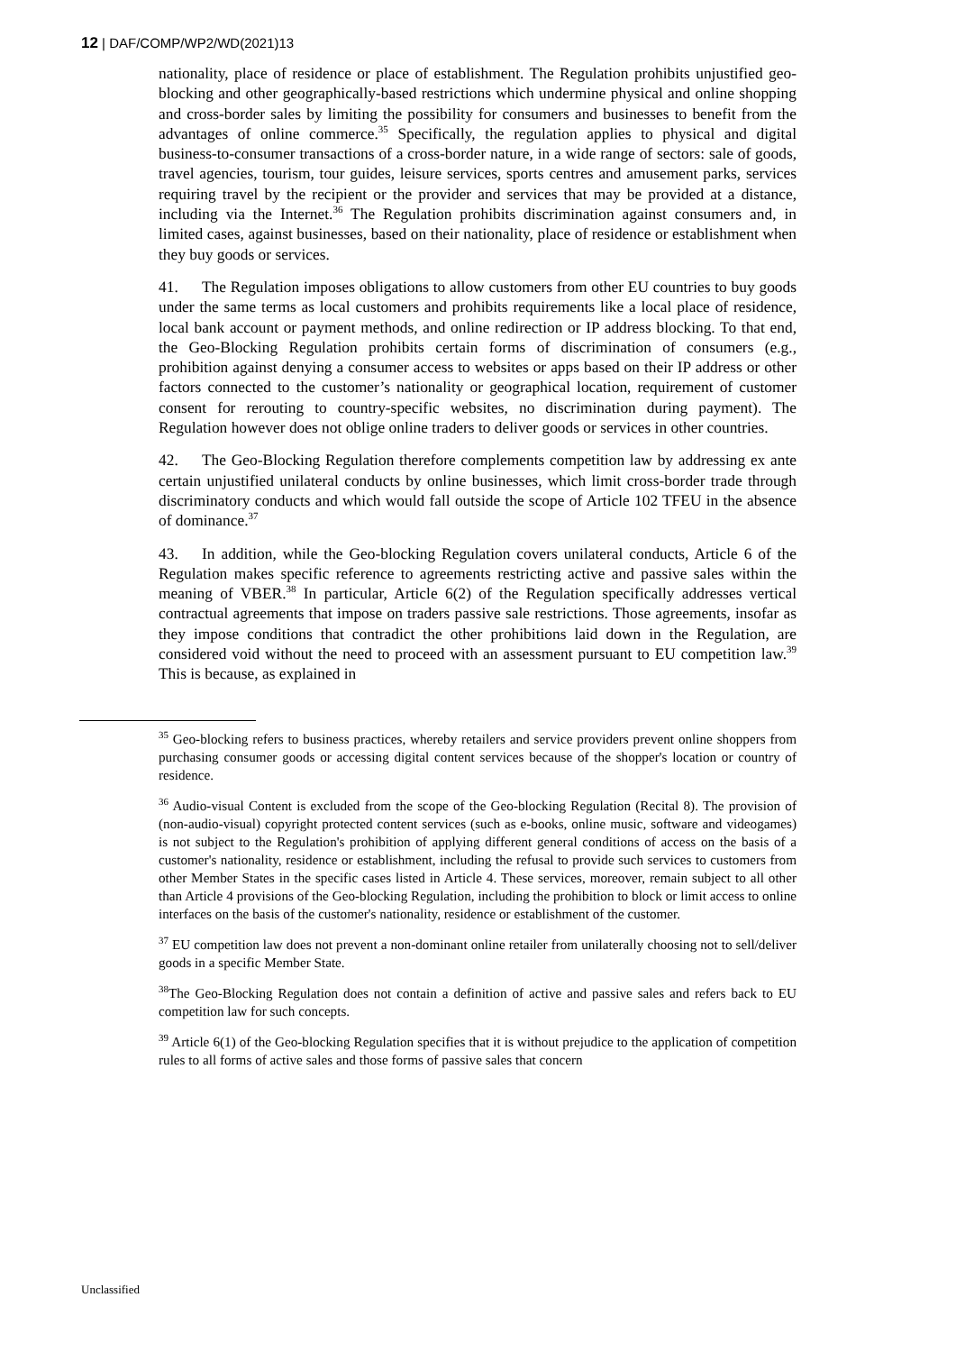12 | DAF/COMP/WP2/WD(2021)13
nationality, place of residence or place of establishment. The Regulation prohibits unjustified geo-blocking and other geographically-based restrictions which undermine physical and online shopping and cross-border sales by limiting the possibility for consumers and businesses to benefit from the advantages of online commerce.<sup>35</sup> Specifically, the regulation applies to physical and digital business-to-consumer transactions of a cross-border nature, in a wide range of sectors: sale of goods, travel agencies, tourism, tour guides, leisure services, sports centres and amusement parks, services requiring travel by the recipient or the provider and services that may be provided at a distance, including via the Internet.<sup>36</sup> The Regulation prohibits discrimination against consumers and, in limited cases, against businesses, based on their nationality, place of residence or establishment when they buy goods or services.
41. The Regulation imposes obligations to allow customers from other EU countries to buy goods under the same terms as local customers and prohibits requirements like a local place of residence, local bank account or payment methods, and online redirection or IP address blocking. To that end, the Geo-Blocking Regulation prohibits certain forms of discrimination of consumers (e.g., prohibition against denying a consumer access to websites or apps based on their IP address or other factors connected to the customer’s nationality or geographical location, requirement of customer consent for rerouting to country-specific websites, no discrimination during payment). The Regulation however does not oblige online traders to deliver goods or services in other countries.
42. The Geo-Blocking Regulation therefore complements competition law by addressing ex ante certain unjustified unilateral conducts by online businesses, which limit cross-border trade through discriminatory conducts and which would fall outside the scope of Article 102 TFEU in the absence of dominance.<sup>37</sup>
43. In addition, while the Geo-blocking Regulation covers unilateral conducts, Article 6 of the Regulation makes specific reference to agreements restricting active and passive sales within the meaning of VBER.<sup>38</sup> In particular, Article 6(2) of the Regulation specifically addresses vertical contractual agreements that impose on traders passive sale restrictions. Those agreements, insofar as they impose conditions that contradict the other prohibitions laid down in the Regulation, are considered void without the need to proceed with an assessment pursuant to EU competition law.<sup>39</sup> This is because, as explained in
<sup>35</sup> Geo-blocking refers to business practices, whereby retailers and service providers prevent online shoppers from purchasing consumer goods or accessing digital content services because of the shopper's location or country of residence.
<sup>36</sup> Audio-visual Content is excluded from the scope of the Geo-blocking Regulation (Recital 8). The provision of (non-audio-visual) copyright protected content services (such as e-books, online music, software and videogames) is not subject to the Regulation's prohibition of applying different general conditions of access on the basis of a customer's nationality, residence or establishment, including the refusal to provide such services to customers from other Member States in the specific cases listed in Article 4. These services, moreover, remain subject to all other than Article 4 provisions of the Geo-blocking Regulation, including the prohibition to block or limit access to online interfaces on the basis of the customer's nationality, residence or establishment of the customer.
<sup>37</sup> EU competition law does not prevent a non-dominant online retailer from unilaterally choosing not to sell/deliver goods in a specific Member State.
<sup>38</sup> The Geo-Blocking Regulation does not contain a definition of active and passive sales and refers back to EU competition law for such concepts.
<sup>39</sup> Article 6(1) of the Geo-blocking Regulation specifies that it is without prejudice to the application of competition rules to all forms of active sales and those forms of passive sales that concern
Unclassified